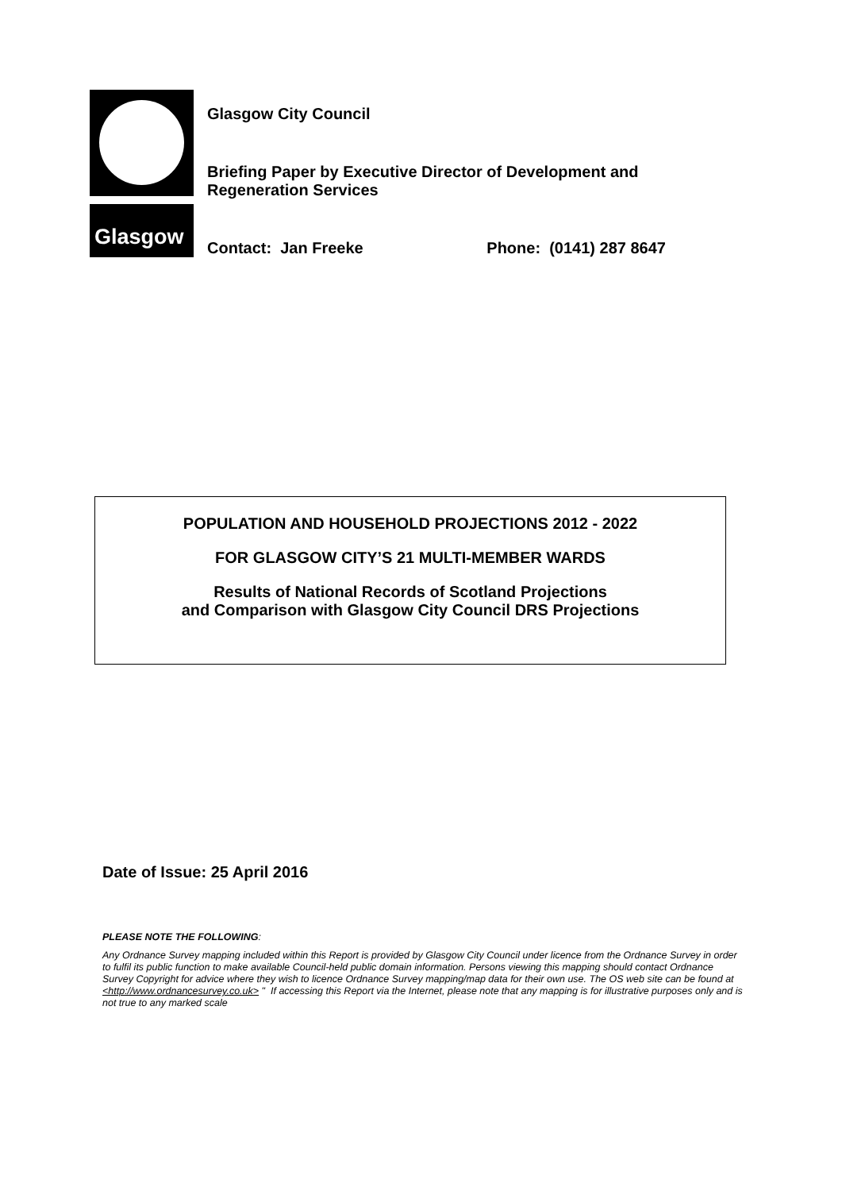Glasgow
Glasgow City Council
Briefing Paper by Executive Director of Development and
Regeneration Services
Contact: Jan Freeke Phone: (0141) 287 8647
POPULATION AND HOUSEHOLD PROJECTIONS 2012 - 2022
FOR GLASGOW CITY’S 21 MULTI-MEMBER WARDS
Results of National Records of Scotland Projections
and Comparison with Glasgow City Council DRS Projections
Date of Issue: 25 April 2016
PLEASE NOTE THE FOLLOWING:
Any Ordnance Survey mapping included within this Report is provided by Glasgow City Council under licence from the Ordnance Survey in order to fulfil its public function to make available Council-held public domain information. Persons viewing this mapping should contact Ordnance Survey Copyright for advice where they wish to licence Ordnance Survey mapping/map data for their own use. The OS web site can be found at <http://www.ordnancesurvey.co.uk> " If accessing this Report via the Internet, please note that any mapping is for illustrative purposes only and is not true to any marked scale